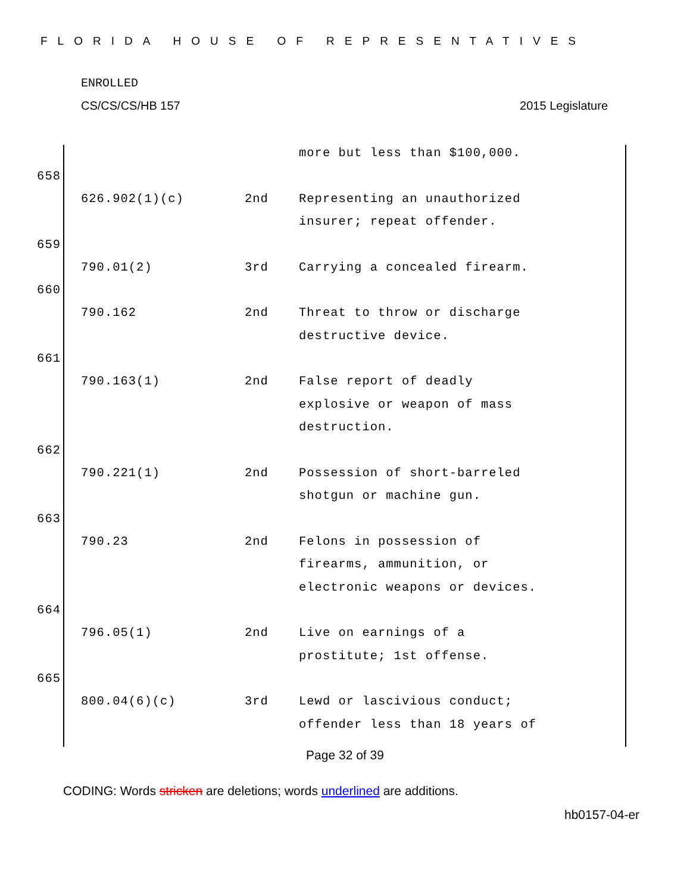FLORIDA HOUSE OF REPRESENTATIVES
ENROLLED
CS/CS/CS/HB 157 2015 Legislature
| | | more but less than $100,000. |
658
| 626.902(1)(c) | 2nd | Representing an unauthorized insurer; repeat offender. |
659
| 790.01(2) | 3rd | Carrying a concealed firearm. |
660
| 790.162 | 2nd | Threat to throw or discharge destructive device. |
661
| 790.163(1) | 2nd | False report of deadly explosive or weapon of mass destruction. |
662
| 790.221(1) | 2nd | Possession of short-barreled shotgun or machine gun. |
663
| 790.23 | 2nd | Felons in possession of firearms, ammunition, or electronic weapons or devices. |
664
| 796.05(1) | 2nd | Live on earnings of a prostitute; 1st offense. |
665
| 800.04(6)(c) | 3rd | Lewd or lascivious conduct; offender less than 18 years of |
Page 32 of 39
CODING: Words stricken are deletions; words underlined are additions.
hb0157-04-er